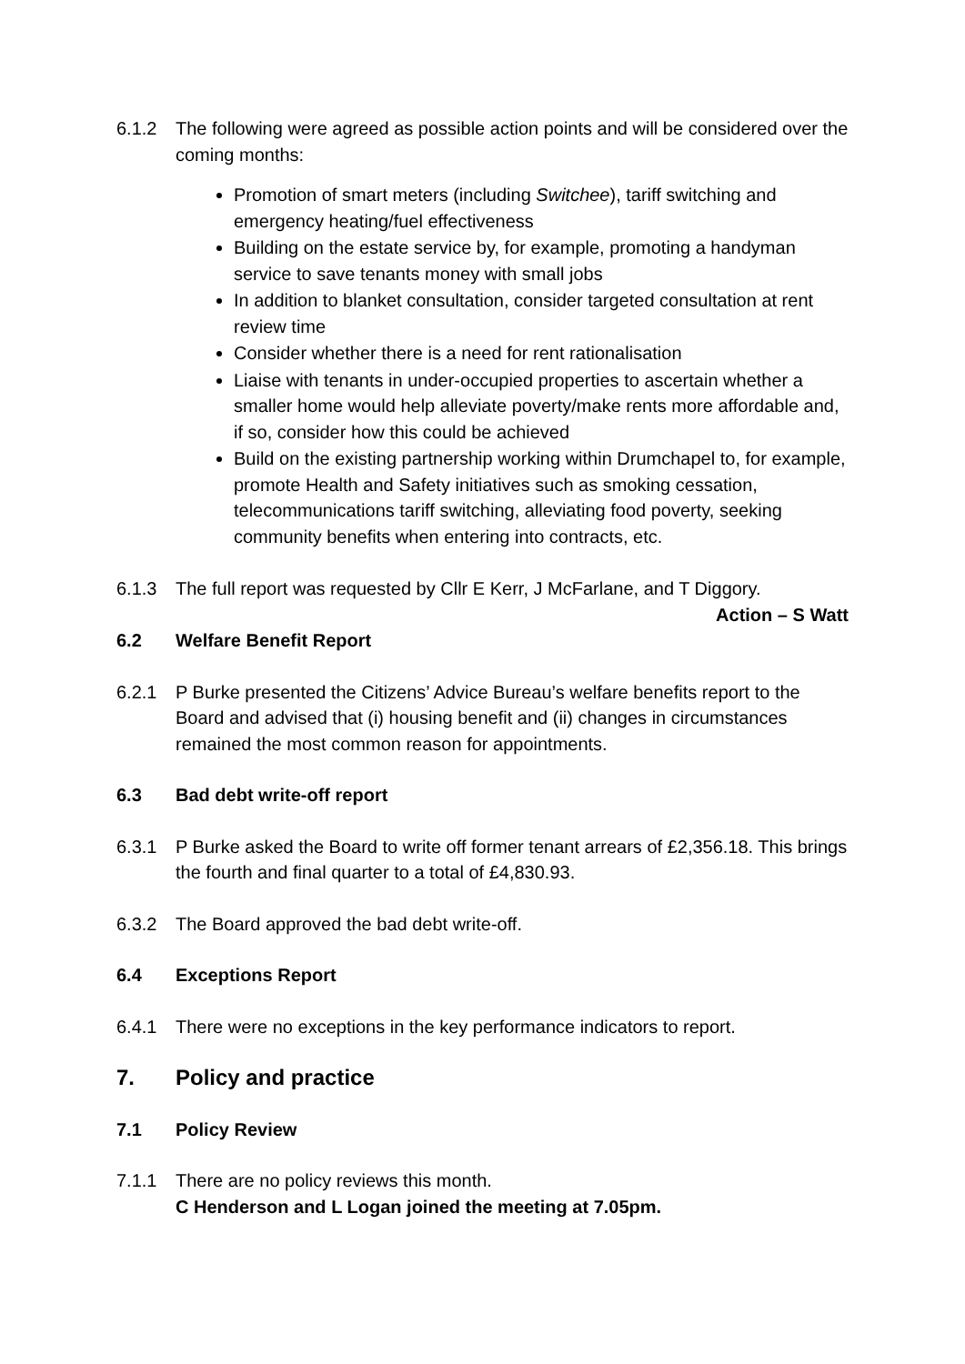6.1.2 The following were agreed as possible action points and will be considered over the coming months:
Promotion of smart meters (including Switchee), tariff switching and emergency heating/fuel effectiveness
Building on the estate service by, for example, promoting a handyman service to save tenants money with small jobs
In addition to blanket consultation, consider targeted consultation at rent review time
Consider whether there is a need for rent rationalisation
Liaise with tenants in under-occupied properties to ascertain whether a smaller home would help alleviate poverty/make rents more affordable and, if so, consider how this could be achieved
Build on the existing partnership working within Drumchapel to, for example, promote Health and Safety initiatives such as smoking cessation, telecommunications tariff switching, alleviating food poverty, seeking community benefits when entering into contracts, etc.
6.1.3 The full report was requested by Cllr E Kerr, J McFarlane, and T Diggory.
Action – S Watt
6.2 Welfare Benefit Report
6.2.1 P Burke presented the Citizens’ Advice Bureau’s welfare benefits report to the Board and advised that (i) housing benefit and (ii) changes in circumstances remained the most common reason for appointments.
6.3 Bad debt write-off report
6.3.1 P Burke asked the Board to write off former tenant arrears of £2,356.18. This brings the fourth and final quarter to a total of £4,830.93.
6.3.2 The Board approved the bad debt write-off.
6.4 Exceptions Report
6.4.1 There were no exceptions in the key performance indicators to report.
7. Policy and practice
7.1 Policy Review
7.1.1 There are no policy reviews this month.
C Henderson and L Logan joined the meeting at 7.05pm.